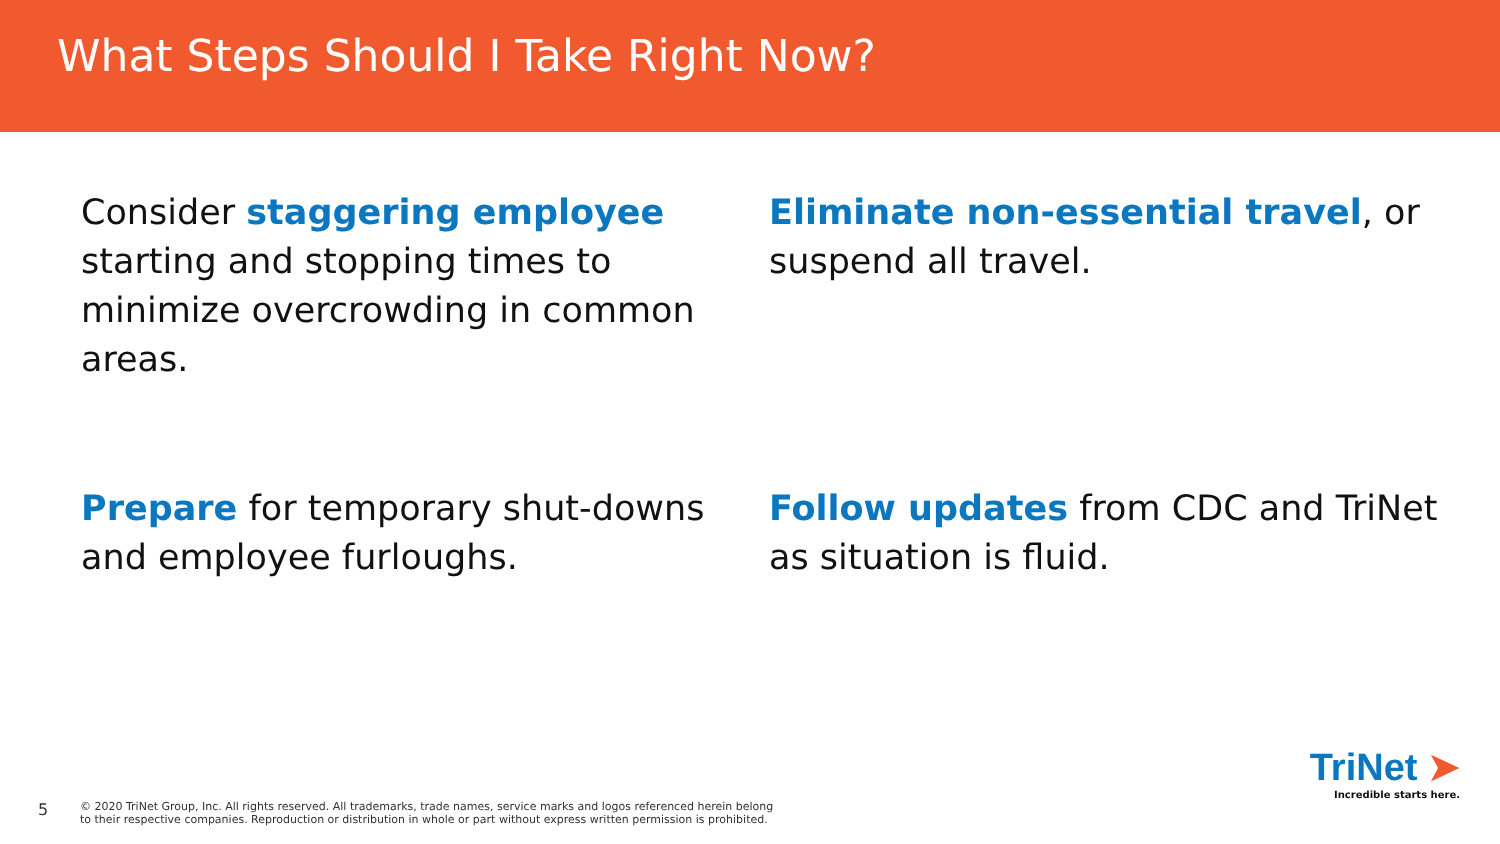What Steps Should I Take Right Now?
Consider staggering employee starting and stopping times to minimize overcrowding in common areas.
Eliminate non-essential travel, or suspend all travel.
Prepare for temporary shut-downs and employee furloughs.
Follow updates from CDC and TriNet as situation is fluid.
5 © 2020 TriNet Group, Inc. All rights reserved. All trademarks, trade names, service marks and logos referenced herein belong
to their respective companies. Reproduction or distribution in whole or part without express written permission is prohibited.
TriNet ➤
Incredible starts here.